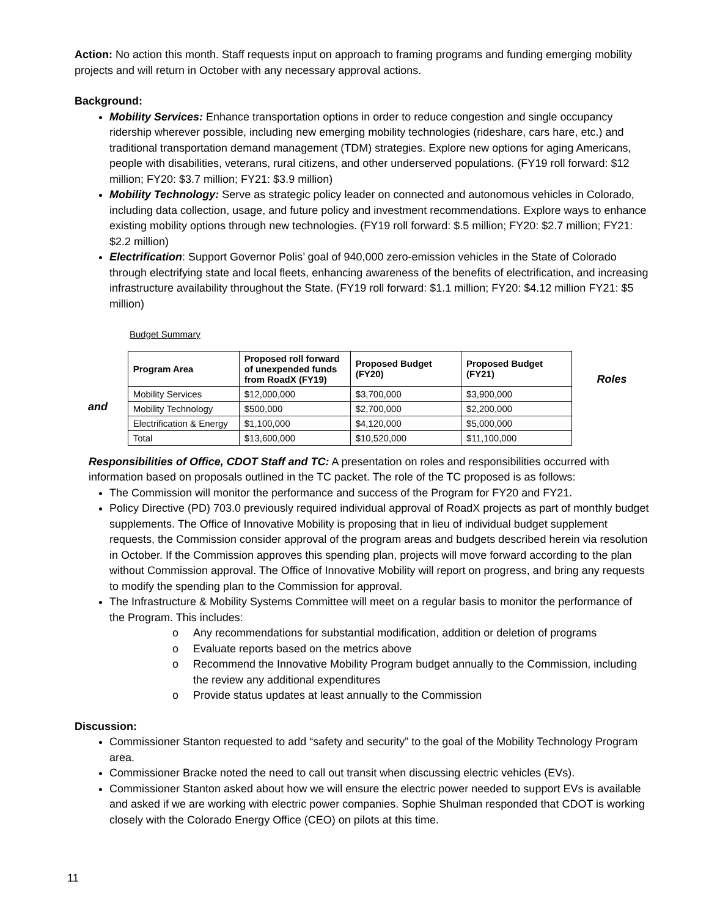Action: No action this month. Staff requests input on approach to framing programs and funding emerging mobility projects and will return in October with any necessary approval actions.
Background:
Mobility Services: Enhance transportation options in order to reduce congestion and single occupancy ridership wherever possible, including new emerging mobility technologies (rideshare, cars hare, etc.) and traditional transportation demand management (TDM) strategies. Explore new options for aging Americans, people with disabilities, veterans, rural citizens, and other underserved populations. (FY19 roll forward: $12 million; FY20: $3.7 million; FY21: $3.9 million)
Mobility Technology: Serve as strategic policy leader on connected and autonomous vehicles in Colorado, including data collection, usage, and future policy and investment recommendations. Explore ways to enhance existing mobility options through new technologies. (FY19 roll forward: $.5 million; FY20: $2.7 million; FY21: $2.2 million)
Electrification: Support Governor Polis’ goal of 940,000 zero-emission vehicles in the State of Colorado through electrifying state and local fleets, enhancing awareness of the benefits of electrification, and increasing infrastructure availability throughout the State. (FY19 roll forward: $1.1 million; FY20: $4.12 million FY21: $5 million)
Budget Summary
and
| Program Area | Proposed roll forward of unexpended funds from RoadX (FY19) | Proposed Budget (FY20) | Proposed Budget (FY21) |
| --- | --- | --- | --- |
| Mobility Services | $12,000,000 | $3,700,000 | $3,900,000 |
| Mobility Technology | $500,000 | $2,700,000 | $2,200,000 |
| Electrification & Energy | $1,100,000 | $4,120,000 | $5,000,000 |
| Total | $13,600,000 | $10,520,000 | $11,100,000 |
Roles
Responsibilities of Office, CDOT Staff and TC: A presentation on roles and responsibilities occurred with information based on proposals outlined in the TC packet. The role of the TC proposed is as follows:
The Commission will monitor the performance and success of the Program for FY20 and FY21.
Policy Directive (PD) 703.0 previously required individual approval of RoadX projects as part of monthly budget supplements. The Office of Innovative Mobility is proposing that in lieu of individual budget supplement requests, the Commission consider approval of the program areas and budgets described herein via resolution in October. If the Commission approves this spending plan, projects will move forward according to the plan without Commission approval. The Office of Innovative Mobility will report on progress, and bring any requests to modify the spending plan to the Commission for approval.
The Infrastructure & Mobility Systems Committee will meet on a regular basis to monitor the performance of the Program. This includes:
o Any recommendations for substantial modification, addition or deletion of programs
o Evaluate reports based on the metrics above
o Recommend the Innovative Mobility Program budget annually to the Commission, including the review any additional expenditures
o Provide status updates at least annually to the Commission
Discussion:
Commissioner Stanton requested to add “safety and security” to the goal of the Mobility Technology Program area.
Commissioner Bracke noted the need to call out transit when discussing electric vehicles (EVs).
Commissioner Stanton asked about how we will ensure the electric power needed to support EVs is available and asked if we are working with electric power companies. Sophie Shulman responded that CDOT is working closely with the Colorado Energy Office (CEO) on pilots at this time.
11